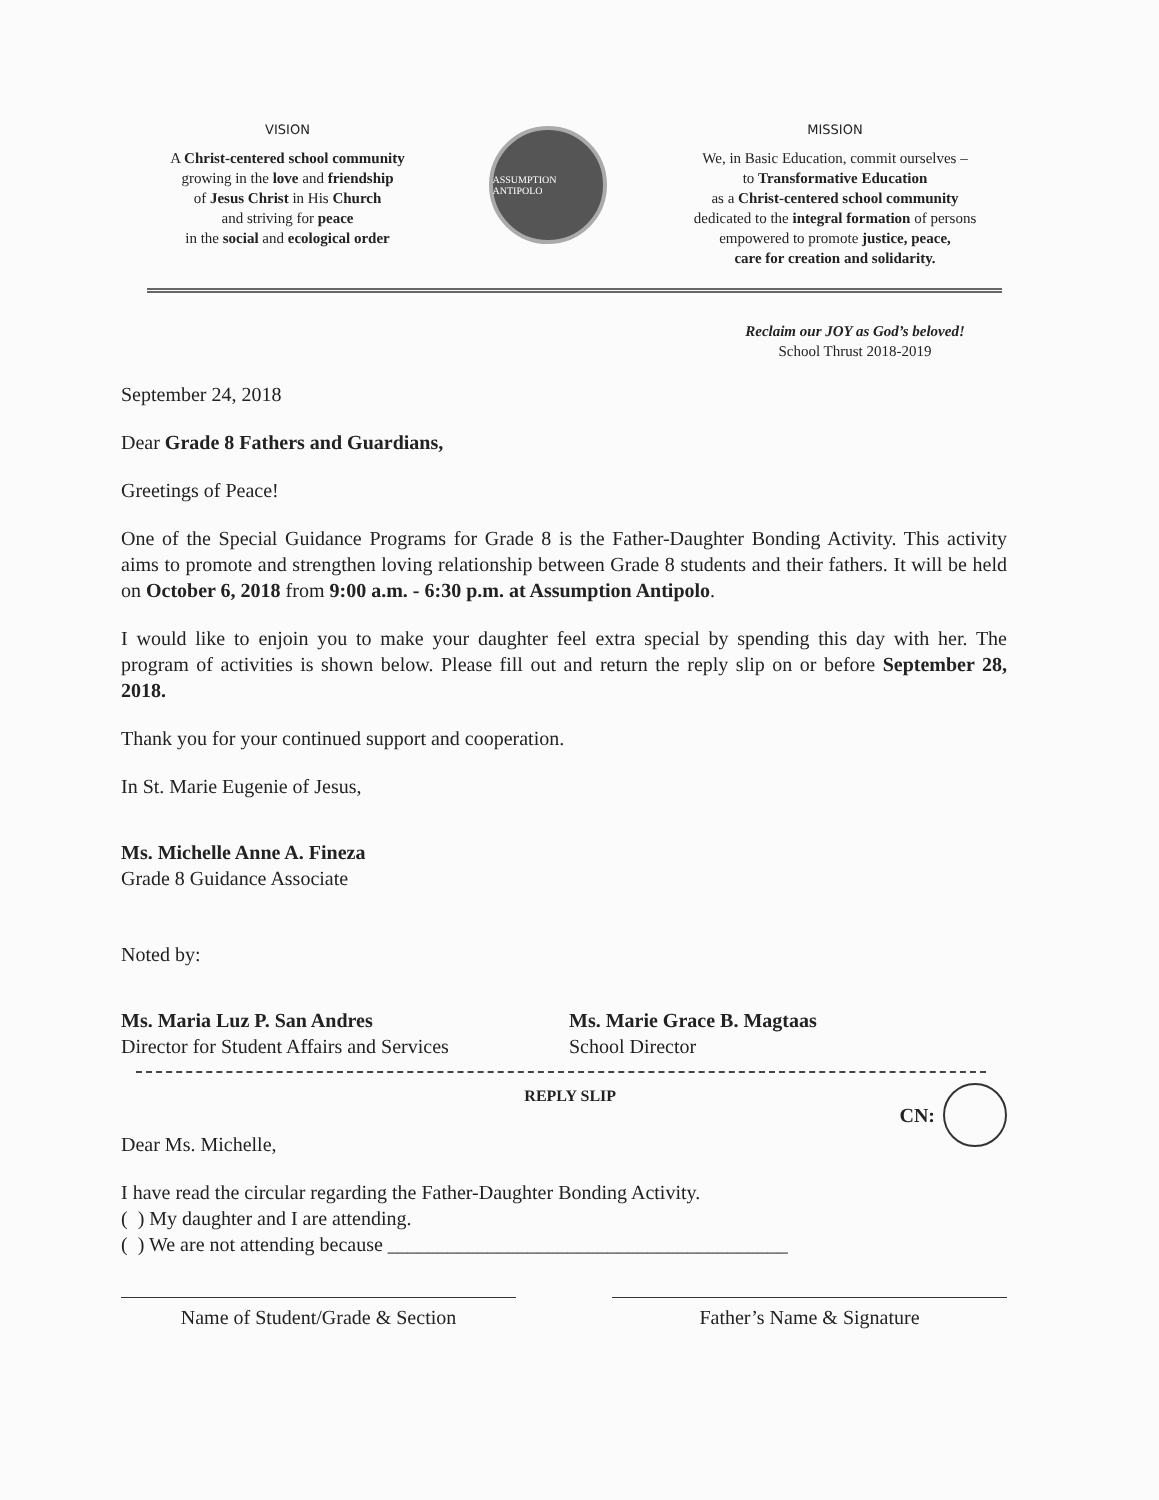VISION
A Christ-centered school community
growing in the love and friendship
of Jesus Christ in His Church
and striving for peace
in the social and ecological order
ASSUMPTION ANTIPOLO
MISSION
We, in Basic Education, commit ourselves –
to Transformative Education
as a Christ-centered school community
dedicated to the integral formation of persons
empowered to promote justice, peace,
care for creation and solidarity.
Reclaim our JOY as God’s beloved!
School Thrust 2018-2019
September 24, 2018
Dear Grade 8 Fathers and Guardians,
Greetings of Peace!
One of the Special Guidance Programs for Grade 8 is the Father-Daughter Bonding Activity. This activity aims to promote and strengthen loving relationship between Grade 8 students and their fathers. It will be held on October 6, 2018 from 9:00 a.m. - 6:30 p.m. at Assumption Antipolo.
I would like to enjoin you to make your daughter feel extra special by spending this day with her. The program of activities is shown below. Please fill out and return the reply slip on or before September 28, 2018.
Thank you for your continued support and cooperation.
In St. Marie Eugenie of Jesus,
Ms. Michelle Anne A. Fineza
Grade 8 Guidance Associate
Noted by:
Ms. Maria Luz P. San Andres
Director for Student Affairs and Services
Ms. Marie Grace B. Magtaas
School Director
CN:
REPLY SLIP
Dear Ms. Michelle,
I have read the circular regarding the Father-Daughter Bonding Activity.
( ) My daughter and I are attending.
( ) We are not attending because ________________________________________
Name of Student/Grade & Section Father’s Name & Signature